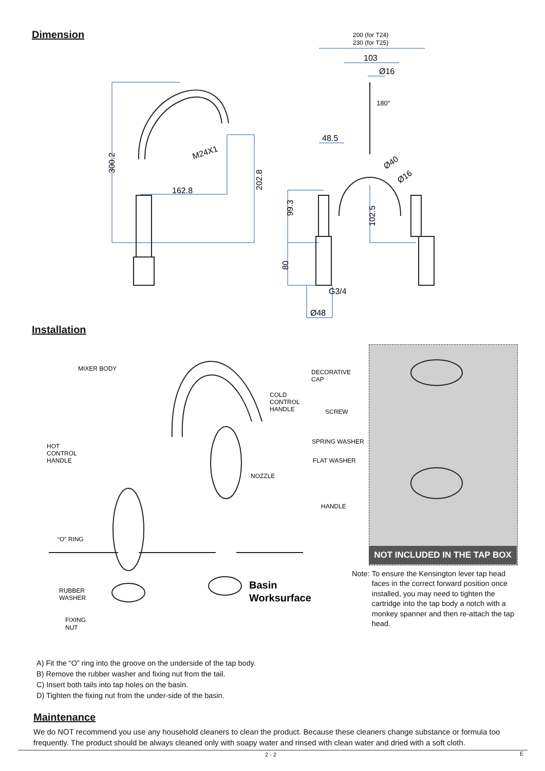Dimension
300.2
162.8
M24X1
202.8
200 (for T24)
230 (for T25)
103
Ø16
180°
48.5
Ø40
Ø16
99.3
102.5
80
G3/4
Ø48
Installation
NOT INCLUDED IN THE TAP BOX
MIXER BODY
COLD
CONTROL
HANDLE
HOT
CONTROL
HANDLE
NOZZLE
“O” RING
RUBBER
WASHER
FIXING
NUT
DECORATIVE
CAP
SCREW
SPRING WASHER
FLAT WASHER
HANDLE
Basin
Worksurface
Note: To ensure the Kensington lever tap head faces in the correct forward position once installed, you may need to tighten the cartridge into the tap body a notch with a monkey spanner and then re-attach the tap head.
A) Fit the “O” ring into the groove on the underside of the tap body.
B) Remove the rubber washer and fixing nut from the tail.
C) Insert both tails into tap holes on the basin.
D) Tighten the fixing nut from the under-side of the basin.
Maintenance
We do NOT recommend you use any household cleaners to clean the product. Because these cleaners change substance or formula too frequently. The product should be always cleaned only with soapy water and rinsed with clean water and dried with a soft cloth.
2 - 2 E